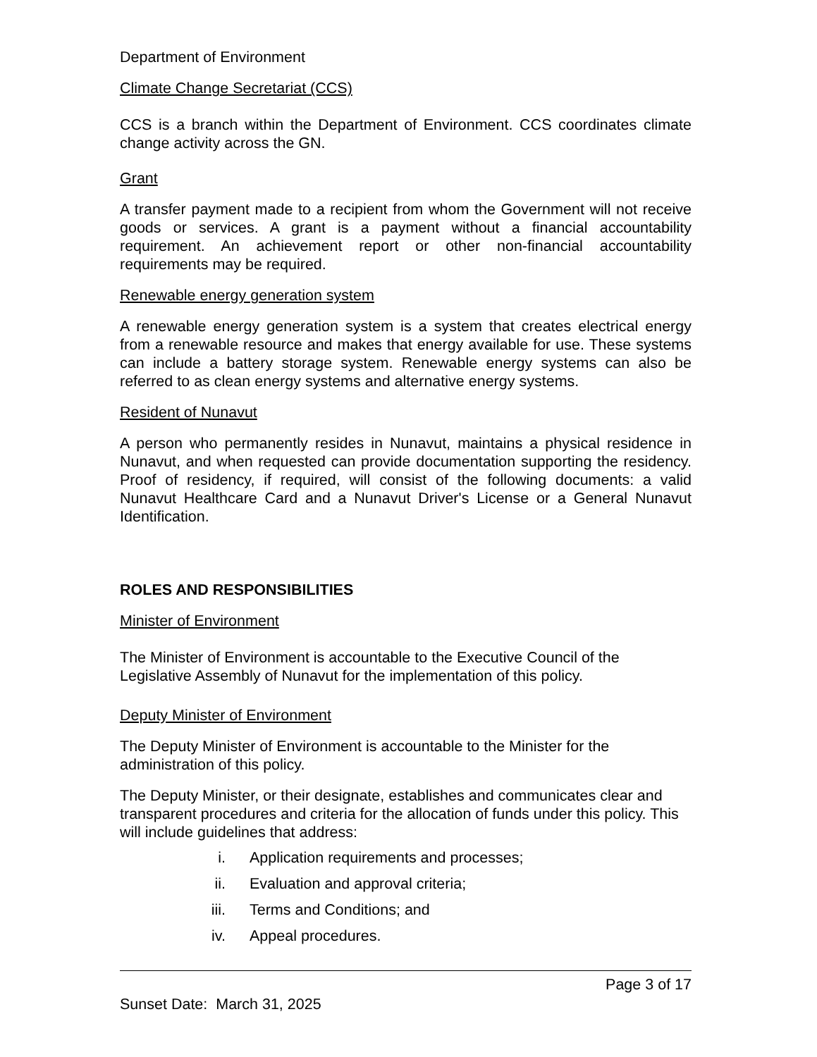Department of Environment
Climate Change Secretariat (CCS)
CCS is a branch within the Department of Environment. CCS coordinates climate change activity across the GN.
Grant
A transfer payment made to a recipient from whom the Government will not receive goods or services. A grant is a payment without a financial accountability requirement. An achievement report or other non-financial accountability requirements may be required.
Renewable energy generation system
A renewable energy generation system is a system that creates electrical energy from a renewable resource and makes that energy available for use. These systems can include a battery storage system. Renewable energy systems can also be referred to as clean energy systems and alternative energy systems.
Resident of Nunavut
A person who permanently resides in Nunavut, maintains a physical residence in Nunavut, and when requested can provide documentation supporting the residency. Proof of residency, if required, will consist of the following documents: a valid Nunavut Healthcare Card and a Nunavut Driver's License or a General Nunavut Identification.
ROLES AND RESPONSIBILITIES
Minister of Environment
The Minister of Environment is accountable to the Executive Council of the Legislative Assembly of Nunavut for the implementation of this policy.
Deputy Minister of Environment
The Deputy Minister of Environment is accountable to the Minister for the administration of this policy.
The Deputy Minister, or their designate, establishes and communicates clear and transparent procedures and criteria for the allocation of funds under this policy. This will include guidelines that address:
i. Application requirements and processes;
ii. Evaluation and approval criteria;
iii. Terms and Conditions; and
iv. Appeal procedures.
Page 3 of 17
Sunset Date: March 31, 2025